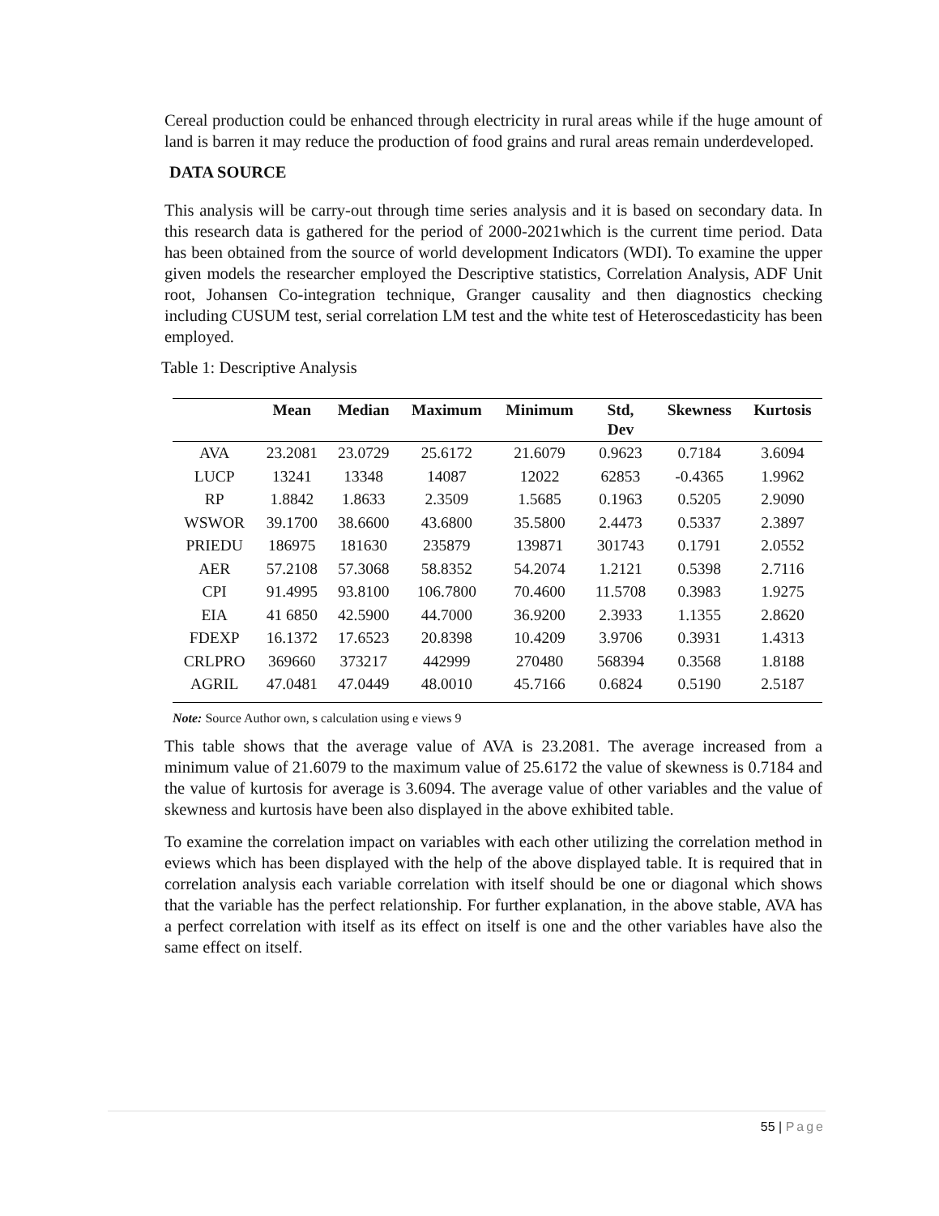Cereal production could be enhanced through electricity in rural areas while if the huge amount of land is barren it may reduce the production of food grains and rural areas remain underdeveloped.
DATA SOURCE
This analysis will be carry-out through time series analysis and it is based on secondary data. In this research data is gathered for the period of 2000-2021which is the current time period. Data has been obtained from the source of world development Indicators (WDI). To examine the upper given models the researcher employed the Descriptive statistics, Correlation Analysis, ADF Unit root, Johansen Co-integration technique, Granger causality and then diagnostics checking including CUSUM test, serial correlation LM test and the white test of Heteroscedasticity has been employed.
Table 1: Descriptive Analysis
| | Mean | Median | Maximum | Minimum | Std, Dev | Skewness | Kurtosis |
| --- | --- | --- | --- | --- | --- | --- | --- |
| AVA | 23.2081 | 23.0729 | 25.6172 | 21.6079 | 0.9623 | 0.7184 | 3.6094 |
| LUCP | 13241 | 13348 | 14087 | 12022 | 62853 | -0.4365 | 1.9962 |
| RP | 1.8842 | 1.8633 | 2.3509 | 1.5685 | 0.1963 | 0.5205 | 2.9090 |
| WSWOR | 39.1700 | 38.6600 | 43.6800 | 35.5800 | 2.4473 | 0.5337 | 2.3897 |
| PRIEDU | 186975 | 181630 | 235879 | 139871 | 301743 | 0.1791 | 2.0552 |
| AER | 57.2108 | 57.3068 | 58.8352 | 54.2074 | 1.2121 | 0.5398 | 2.7116 |
| CPI | 91.4995 | 93.8100 | 106.7800 | 70.4600 | 11.5708 | 0.3983 | 1.9275 |
| EIA | 41 6850 | 42.5900 | 44.7000 | 36.9200 | 2.3933 | 1.1355 | 2.8620 |
| FDEXP | 16.1372 | 17.6523 | 20.8398 | 10.4209 | 3.9706 | 0.3931 | 1.4313 |
| CRLPRO | 369660 | 373217 | 442999 | 270480 | 568394 | 0.3568 | 1.8188 |
| AGRIL | 47.0481 | 47.0449 | 48.0010 | 45.7166 | 0.6824 | 0.5190 | 2.5187 |
Note: Source Author own, s calculation using e views 9
This table shows that the average value of AVA is 23.2081. The average increased from a minimum value of 21.6079 to the maximum value of 25.6172 the value of skewness is 0.7184 and the value of kurtosis for average is 3.6094. The average value of other variables and the value of skewness and kurtosis have been also displayed in the above exhibited table.
To examine the correlation impact on variables with each other utilizing the correlation method in eviews which has been displayed with the help of the above displayed table. It is required that in correlation analysis each variable correlation with itself should be one or diagonal which shows that the variable has the perfect relationship. For further explanation, in the above stable, AVA has a perfect correlation with itself as its effect on itself is one and the other variables have also the same effect on itself.
55 | Page